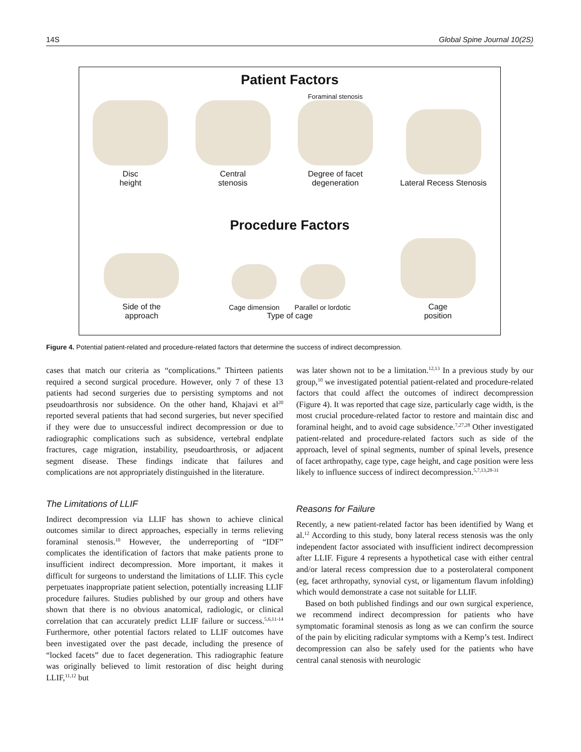14S Global Spine Journal 10(2S)
Patient Factors
Disc
height
Central
stenosis
Foraminal stenosis
Degree of facet
degeneration
Lateral Recess Stenosis
Procedure Factors
Side of the
approach
Cage dimension Parallel or lordotic
Type of cage
Cage
position
Figure 4. Potential patient-related and procedure-related factors that determine the success of indirect decompression.
cases that match our criteria as “complications.” Thirteen patients required a second surgical procedure. However, only 7 of these 13 patients had second surgeries due to persisting symptoms and not pseudoarthrosis nor subsidence. On the other hand, Khajavi et al<sup>20</sup> reported several patients that had second surgeries, but never specified if they were due to unsuccessful indirect decompression or due to radiographic complications such as subsidence, vertebral endplate fractures, cage migration, instability, pseudoarthrosis, or adjacent segment disease. These findings indicate that failures and complications are not appropriately distinguished in the literature.
The Limitations of LLIF
Indirect decompression via LLIF has shown to achieve clinical outcomes similar to direct approaches, especially in terms relieving foraminal stenosis.<sup>10</sup> However, the underreporting of “IDF” complicates the identification of factors that make patients prone to insufficient indirect decompression. More important, it makes it difficult for surgeons to understand the limitations of LLIF. This cycle perpetuates inappropriate patient selection, potentially increasing LLIF procedure failures. Studies published by our group and others have shown that there is no obvious anatomical, radiologic, or clinical correlation that can accurately predict LLIF failure or success.<sup>5,6,11-14</sup> Furthermore, other potential factors related to LLIF outcomes have been investigated over the past decade, including the presence of “locked facets” due to facet degeneration. This radiographic feature was originally believed to limit restoration of disc height during LLIF,<sup>11,12</sup> but
was later shown not to be a limitation.<sup>12,13</sup> In a previous study by our group,<sup>10</sup> we investigated potential patient-related and procedure-related factors that could affect the outcomes of indirect decompression (Figure 4). It was reported that cage size, particularly cage width, is the most crucial procedure-related factor to restore and maintain disc and foraminal height, and to avoid cage subsidence.<sup>7,27,28</sup> Other investigated patient-related and procedure-related factors such as side of the approach, level of spinal segments, number of spinal levels, presence of facet arthropathy, cage type, cage height, and cage position were less likely to influence success of indirect decompression.<sup>5,7,13,28-31</sup>
Reasons for Failure
Recently, a new patient-related factor has been identified by Wang et al.<sup>12</sup> According to this study, bony lateral recess stenosis was the only independent factor associated with insufficient indirect decompression after LLIF. Figure 4 represents a hypothetical case with either central and/or lateral recess compression due to a posterolateral component (eg, facet arthropathy, synovial cyst, or ligamentum flavum infolding) which would demonstrate a case not suitable for LLIF.
Based on both published findings and our own surgical experience, we recommend indirect decompression for patients who have symptomatic foraminal stenosis as long as we can confirm the source of the pain by eliciting radicular symptoms with a Kemp’s test. Indirect decompression can also be safely used for the patients who have central canal stenosis with neurologic